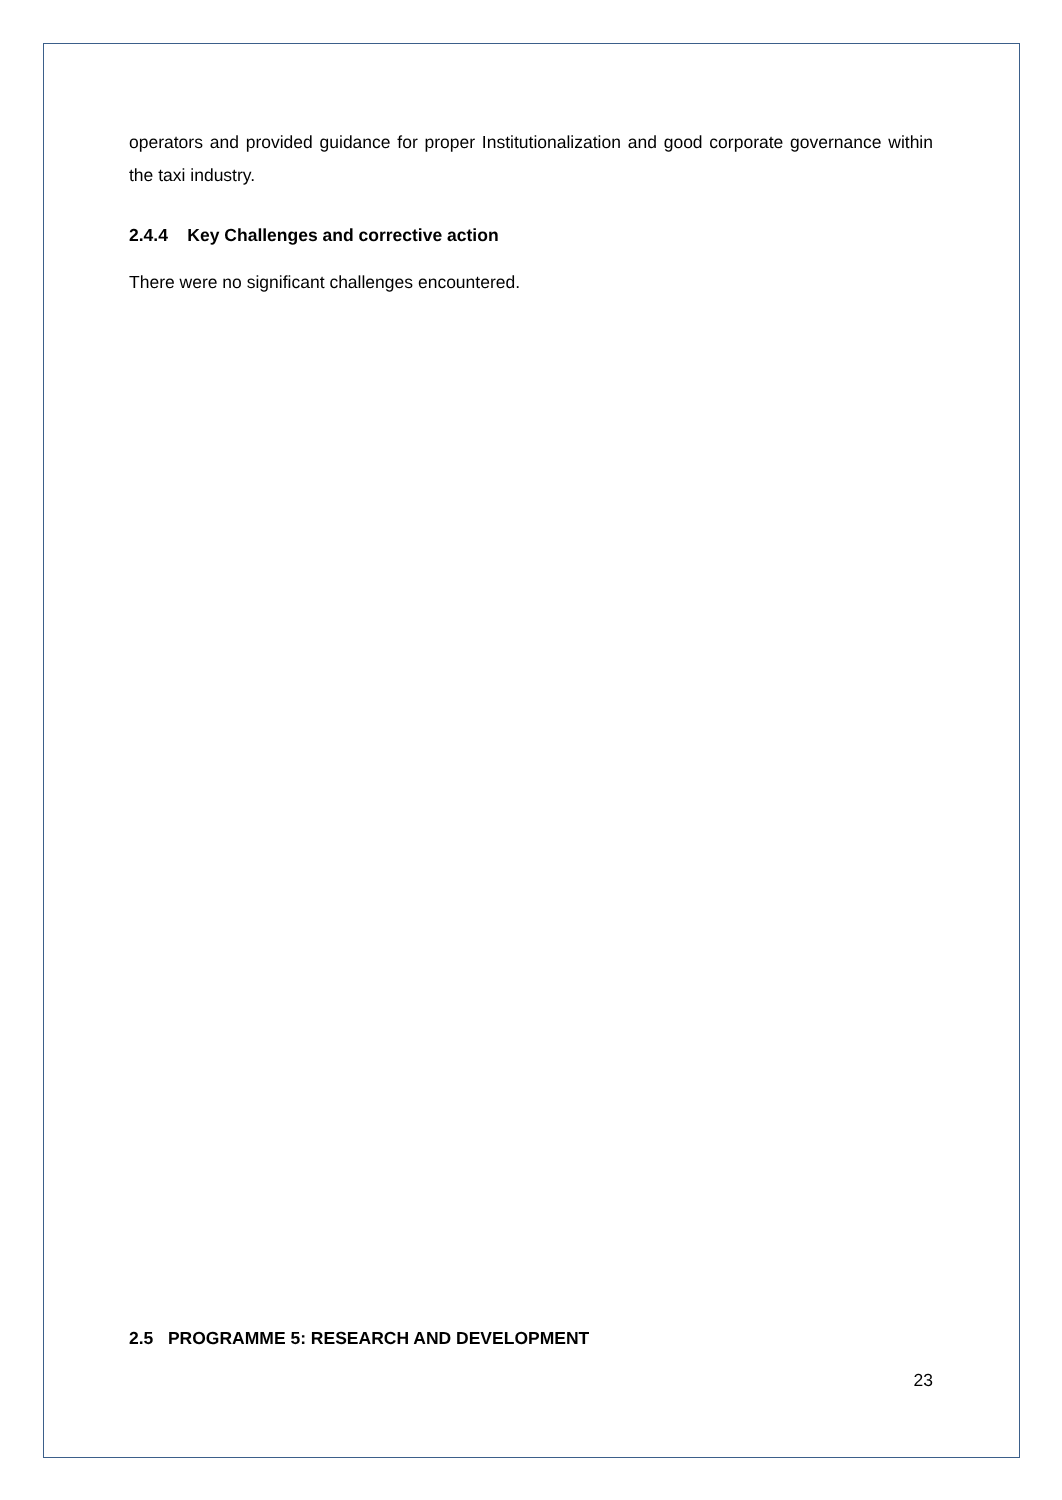operators and provided guidance for proper Institutionalization and good corporate governance within the taxi industry.
2.4.4 Key Challenges and corrective action
There were no significant challenges encountered.
2.5 PROGRAMME 5: RESEARCH AND DEVELOPMENT
23